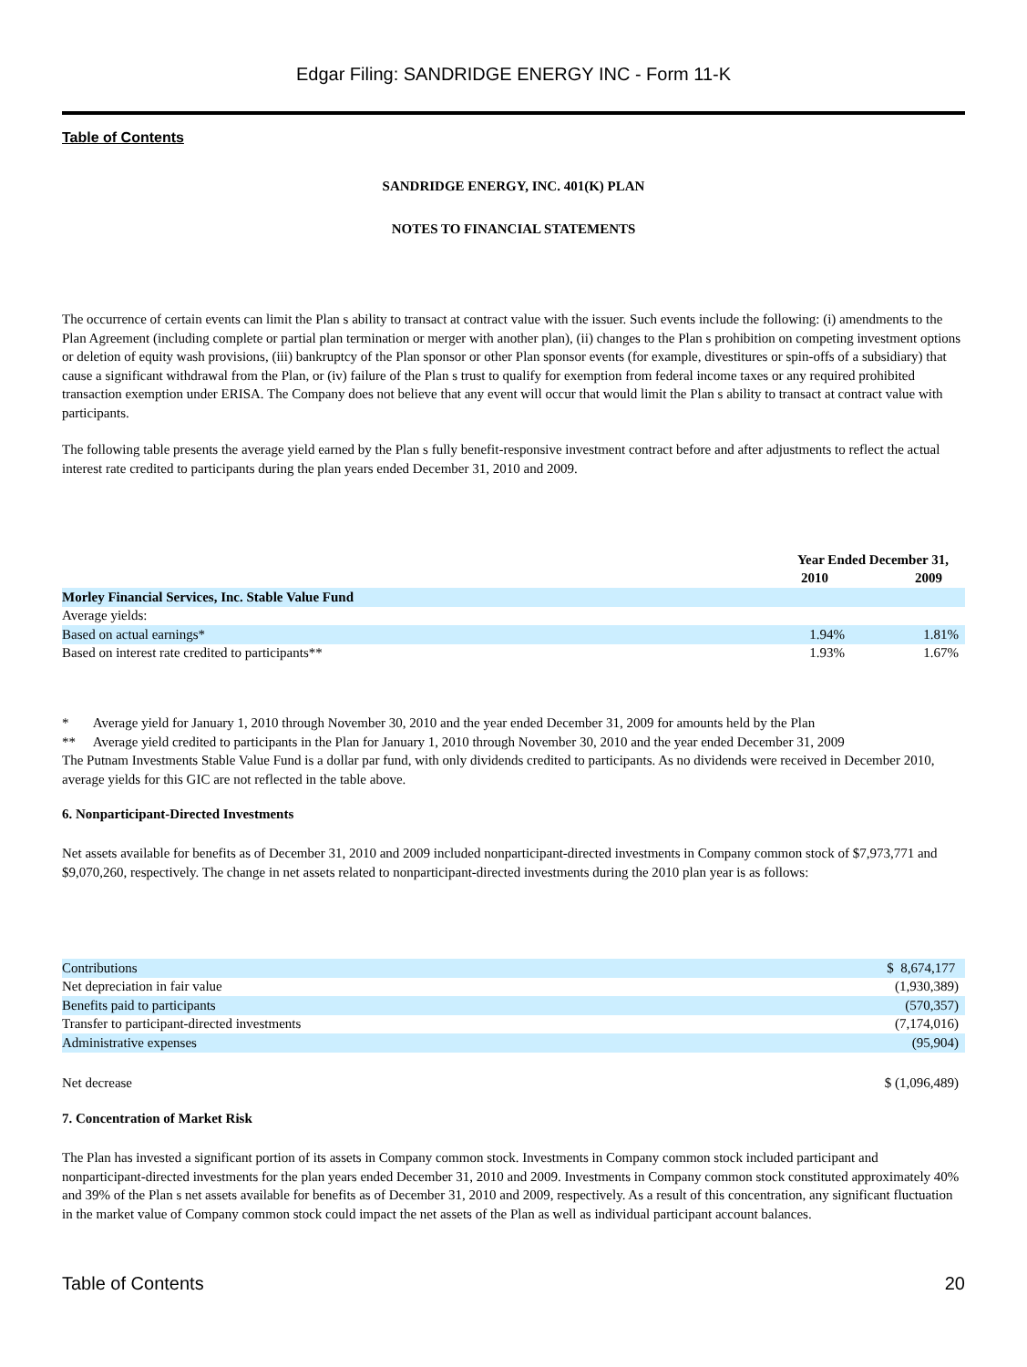Edgar Filing: SANDRIDGE ENERGY INC - Form 11-K
Table of Contents
SANDRIDGE ENERGY, INC. 401(K) PLAN
NOTES TO FINANCIAL STATEMENTS
The occurrence of certain events can limit the Plan s ability to transact at contract value with the issuer. Such events include the following: (i) amendments to the Plan Agreement (including complete or partial plan termination or merger with another plan), (ii) changes to the Plan s prohibition on competing investment options or deletion of equity wash provisions, (iii) bankruptcy of the Plan sponsor or other Plan sponsor events (for example, divestitures or spin-offs of a subsidiary) that cause a significant withdrawal from the Plan, or (iv) failure of the Plan s trust to qualify for exemption from federal income taxes or any required prohibited transaction exemption under ERISA. The Company does not believe that any event will occur that would limit the Plan s ability to transact at contract value with participants.
The following table presents the average yield earned by the Plan s fully benefit-responsive investment contract before and after adjustments to reflect the actual interest rate credited to participants during the plan years ended December 31, 2010 and 2009.
| | Year Ended December 31, | |
| --- | --- | --- |
| | 2010 | 2009 |
| Morley Financial Services, Inc. Stable Value Fund | | |
| Average yields: | | |
| Based on actual earnings* | 1.94% | 1.81% |
| Based on interest rate credited to participants** | 1.93% | 1.67% |
* Average yield for January 1, 2010 through November 30, 2010 and the year ended December 31, 2009 for amounts held by the Plan
** Average yield credited to participants in the Plan for January 1, 2010 through November 30, 2010 and the year ended December 31, 2009
The Putnam Investments Stable Value Fund is a dollar par fund, with only dividends credited to participants. As no dividends were received in December 2010, average yields for this GIC are not reflected in the table above.
6. Nonparticipant-Directed Investments
Net assets available for benefits as of December 31, 2010 and 2009 included nonparticipant-directed investments in Company common stock of $7,973,771 and $9,070,260, respectively. The change in net assets related to nonparticipant-directed investments during the 2010 plan year is as follows:
| Contributions | $ 8,674,177 |
| Net depreciation in fair value | (1,930,389) |
| Benefits paid to participants | (570,357) |
| Transfer to participant-directed investments | (7,174,016) |
| Administrative expenses | (95,904) |
| Net decrease | $ (1,096,489) |
7. Concentration of Market Risk
The Plan has invested a significant portion of its assets in Company common stock. Investments in Company common stock included participant and nonparticipant-directed investments for the plan years ended December 31, 2010 and 2009. Investments in Company common stock constituted approximately 40% and 39% of the Plan s net assets available for benefits as of December 31, 2010 and 2009, respectively. As a result of this concentration, any significant fluctuation in the market value of Company common stock could impact the net assets of the Plan as well as individual participant account balances.
Table of Contents 20